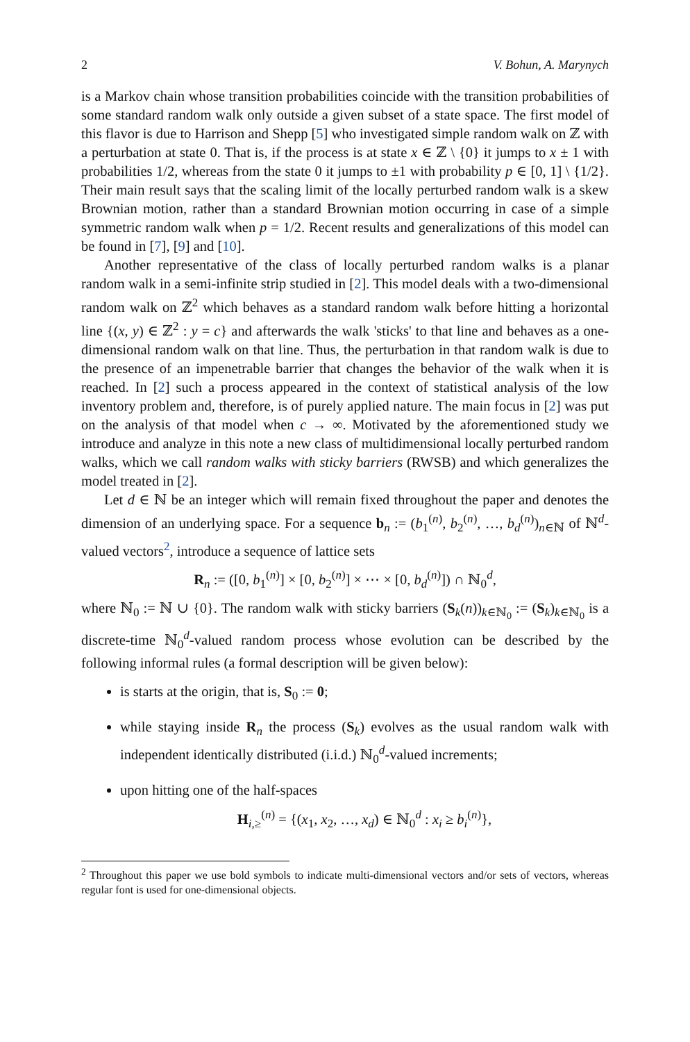2 V. Bohun, A. Marynych
is a Markov chain whose transition probabilities coincide with the transition probabilities of some standard random walk only outside a given subset of a state space. The first model of this flavor is due to Harrison and Shepp [5] who investigated simple random walk on ℤ with a perturbation at state 0. That is, if the process is at state x ∈ ℤ \ {0} it jumps to x ± 1 with probabilities 1/2, whereas from the state 0 it jumps to ±1 with probability p ∈ [0, 1] \ {1/2}. Their main result says that the scaling limit of the locally perturbed random walk is a skew Brownian motion, rather than a standard Brownian motion occurring in case of a simple symmetric random walk when p = 1/2. Recent results and generalizations of this model can be found in [7], [9] and [10].
Another representative of the class of locally perturbed random walks is a planar random walk in a semi-infinite strip studied in [2]. This model deals with a two-dimensional random walk on ℤ<sup>2</sup> which behaves as a standard random walk before hitting a horizontal line {(x, y) ∈ ℤ<sup>2</sup> : y = c} and afterwards the walk 'sticks' to that line and behaves as a one-dimensional random walk on that line. Thus, the perturbation in that random walk is due to the presence of an impenetrable barrier that changes the behavior of the walk when it is reached. In [2] such a process appeared in the context of statistical analysis of the low inventory problem and, therefore, is of purely applied nature. The main focus in [2] was put on the analysis of that model when c → ∞. Motivated by the aforementioned study we introduce and analyze in this note a new class of multidimensional locally perturbed random walks, which we call random walks with sticky barriers (RWSB) and which generalizes the model treated in [2].
Let d ∈ ℕ be an integer which will remain fixed throughout the paper and denotes the dimension of an underlying space. For a sequence b<sub>n</sub> := (b<sub>1</sub><sup>(n)</sup>, b<sub>2</sub><sup>(n)</sup>, …, b<sub>d</sub><sup>(n)</sup>)<sub>n∈ℕ</sub> of ℕ<sup>d</sup>-valued vectors<sup>2</sup>, introduce a sequence of lattice sets
R<sub>n</sub> := ([0, b<sub>1</sub><sup>(n)</sup>] × [0, b<sub>2</sub><sup>(n)</sup>] × ⋯ × [0, b<sub>d</sub><sup>(n)</sup>]) ∩ ℕ<sub>0</sub><sup>d</sup>,
where ℕ<sub>0</sub> := ℕ ∪ {0}. The random walk with sticky barriers (S<sub>k</sub>(n))<sub>k∈ℕ<sub>0</sub></sub> := (S<sub>k</sub>)<sub>k∈ℕ<sub>0</sub></sub> is a discrete-time ℕ<sub>0</sub><sup>d</sup>-valued random process whose evolution can be described by the following informal rules (a formal description will be given below):
is starts at the origin, that is, S<sub>0</sub> := 0;
while staying inside R<sub>n</sub> the process (S<sub>k</sub>) evolves as the usual random walk with independent identically distributed (i.i.d.) ℕ<sub>0</sub><sup>d</sup>-valued increments;
upon hitting one of the half-spaces
H<sub>i,≥</sub><sup>(n)</sup> = {(x<sub>1</sub>, x<sub>2</sub>, …, x<sub>d</sub>) ∈ ℕ<sub>0</sub><sup>d</sup> : x<sub>i</sub> ≥ b<sub>i</sub><sup>(n)</sup>},
<sup>2</sup> Throughout this paper we use bold symbols to indicate multi-dimensional vectors and/or sets of vectors, whereas regular font is used for one-dimensional objects.